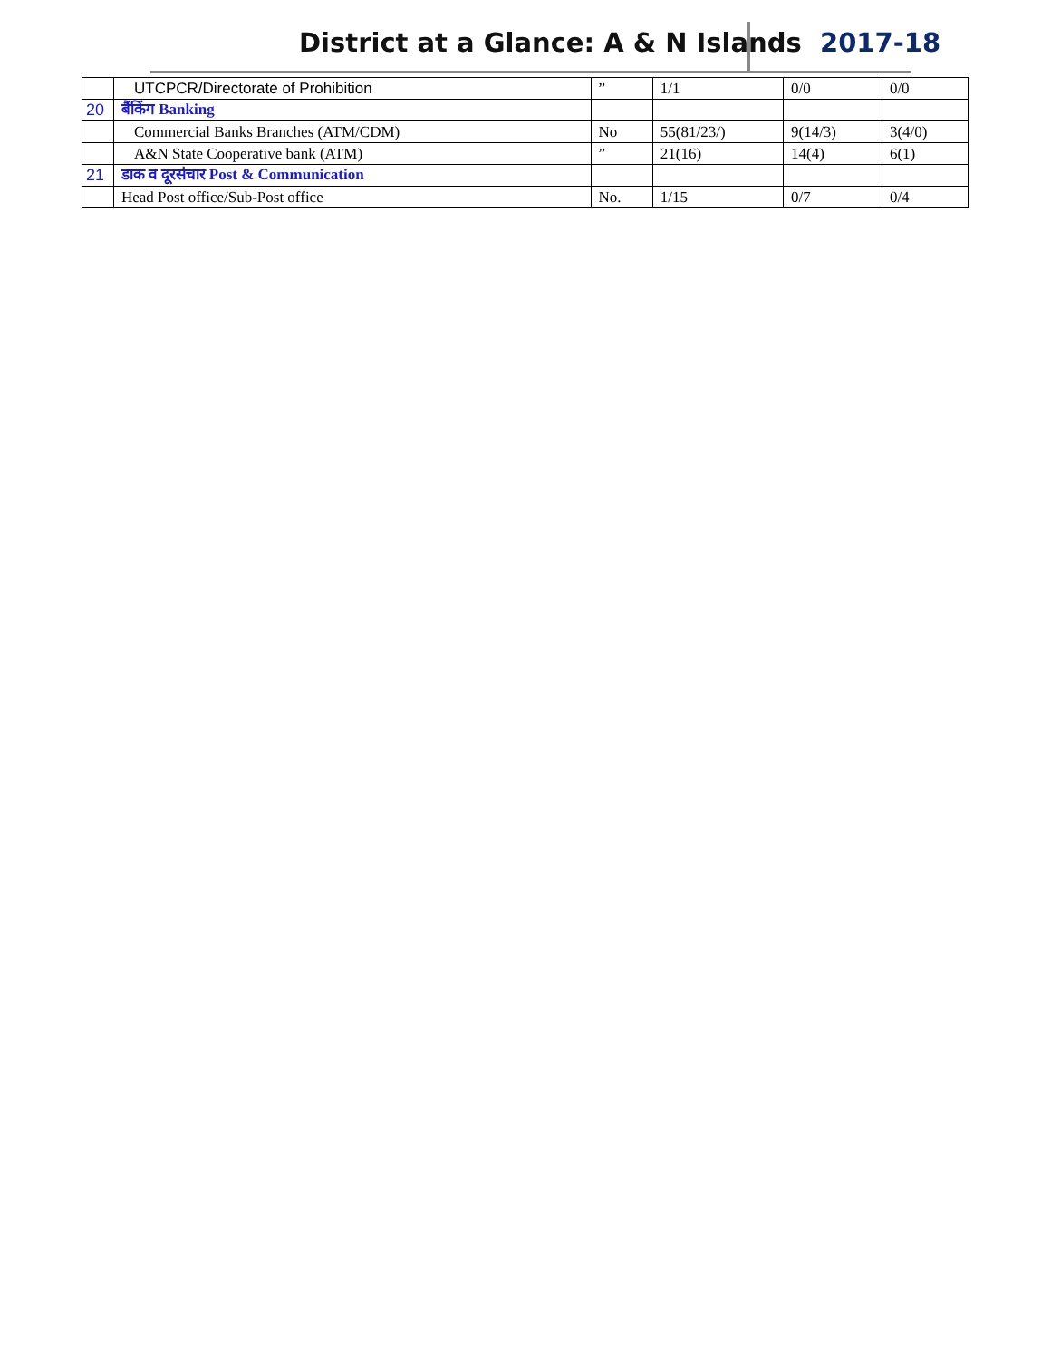District at a Glance: A & N Islands 2017-18
| | UTCPCR/Directorate of Prohibition | ” | 1/1 | 0/0 | 0/0 |
| 20 | बैंकिंग Banking | | | | |
| | Commercial Banks Branches (ATM/CDM) | No | 55(81/23/) | 9(14/3) | 3(4/0) |
| | A&N State Cooperative bank (ATM) | ” | 21(16) | 14(4) | 6(1) |
| 21 | डाक व दूरसंचार Post & Communication | | | | |
| | Head Post office/Sub-Post office | No. | 1/15 | 0/7 | 0/4 |